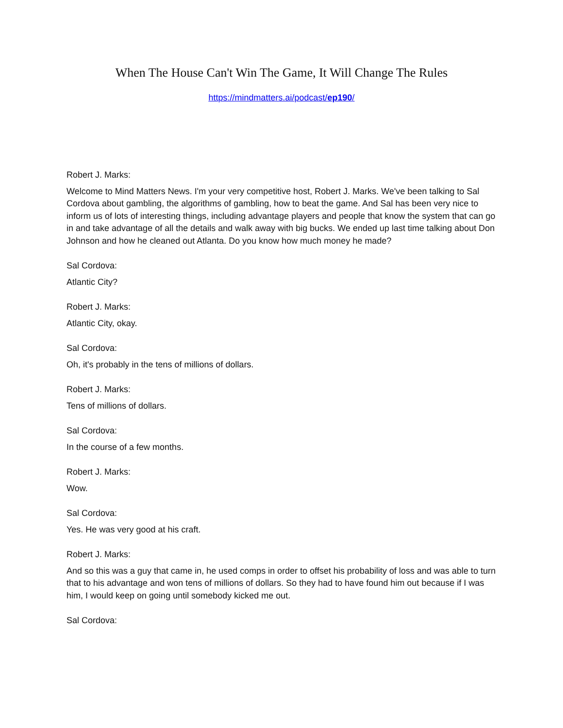When The House Can't Win The Game, It Will Change The Rules
https://mindmatters.ai/podcast/ep190/
Robert J. Marks:
Welcome to Mind Matters News. I'm your very competitive host, Robert J. Marks. We've been talking to Sal Cordova about gambling, the algorithms of gambling, how to beat the game. And Sal has been very nice to inform us of lots of interesting things, including advantage players and people that know the system that can go in and take advantage of all the details and walk away with big bucks. We ended up last time talking about Don Johnson and how he cleaned out Atlanta. Do you know how much money he made?
Sal Cordova:
Atlantic City?
Robert J. Marks:
Atlantic City, okay.
Sal Cordova:
Oh, it's probably in the tens of millions of dollars.
Robert J. Marks:
Tens of millions of dollars.
Sal Cordova:
In the course of a few months.
Robert J. Marks:
Wow.
Sal Cordova:
Yes. He was very good at his craft.
Robert J. Marks:
And so this was a guy that came in, he used comps in order to offset his probability of loss and was able to turn that to his advantage and won tens of millions of dollars. So they had to have found him out because if I was him, I would keep on going until somebody kicked me out.
Sal Cordova: